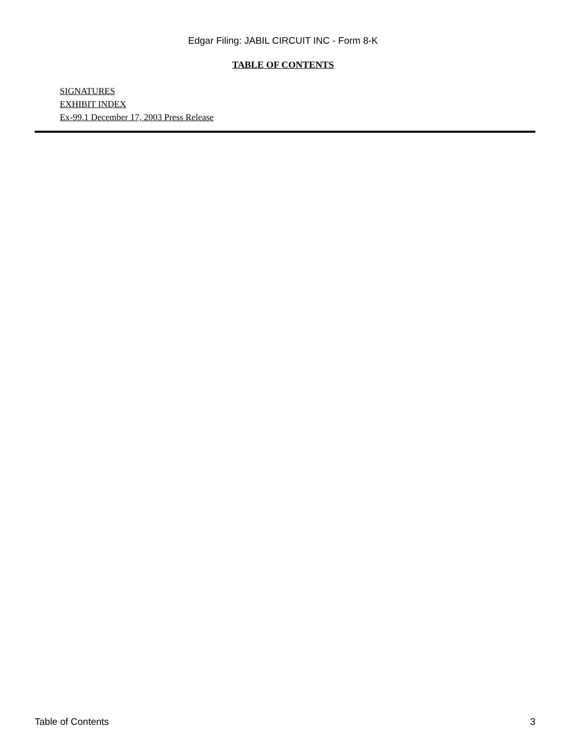Edgar Filing: JABIL CIRCUIT INC - Form 8-K
TABLE OF CONTENTS
SIGNATURES
EXHIBIT INDEX
Ex-99.1 December 17, 2003 Press Release
Table of Contents 3